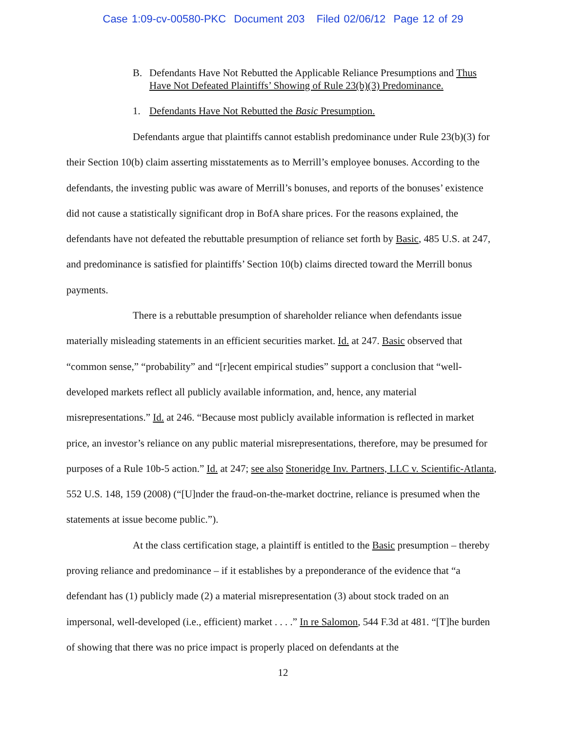Case 1:09-cv-00580-PKC Document 203 Filed 02/06/12 Page 12 of 29
B. Defendants Have Not Rebutted the Applicable Reliance Presumptions and Thus Have Not Defeated Plaintiffs’ Showing of Rule 23(b)(3) Predominance.
1. Defendants Have Not Rebutted the Basic Presumption.
Defendants argue that plaintiffs cannot establish predominance under Rule 23(b)(3) for their Section 10(b) claim asserting misstatements as to Merrill’s employee bonuses. According to the defendants, the investing public was aware of Merrill’s bonuses, and reports of the bonuses’ existence did not cause a statistically significant drop in BofA share prices. For the reasons explained, the defendants have not defeated the rebuttable presumption of reliance set forth by Basic, 485 U.S. at 247, and predominance is satisfied for plaintiffs’ Section 10(b) claims directed toward the Merrill bonus payments.
There is a rebuttable presumption of shareholder reliance when defendants issue materially misleading statements in an efficient securities market. Id. at 247. Basic observed that “common sense,” “probability” and “[r]ecent empirical studies” support a conclusion that “well-developed markets reflect all publicly available information, and, hence, any material misrepresentations.” Id. at 246. “Because most publicly available information is reflected in market price, an investor’s reliance on any public material misrepresentations, therefore, may be presumed for purposes of a Rule 10b-5 action.” Id. at 247; see also Stoneridge Inv. Partners, LLC v. Scientific-Atlanta, 552 U.S. 148, 159 (2008) (“[U]nder the fraud-on-the-market doctrine, reliance is presumed when the statements at issue become public.”).
At the class certification stage, a plaintiff is entitled to the Basic presumption – thereby proving reliance and predominance – if it establishes by a preponderance of the evidence that “a defendant has (1) publicly made (2) a material misrepresentation (3) about stock traded on an impersonal, well-developed (i.e., efficient) market . . . .” In re Salomon, 544 F.3d at 481. “[T]he burden of showing that there was no price impact is properly placed on defendants at the
12